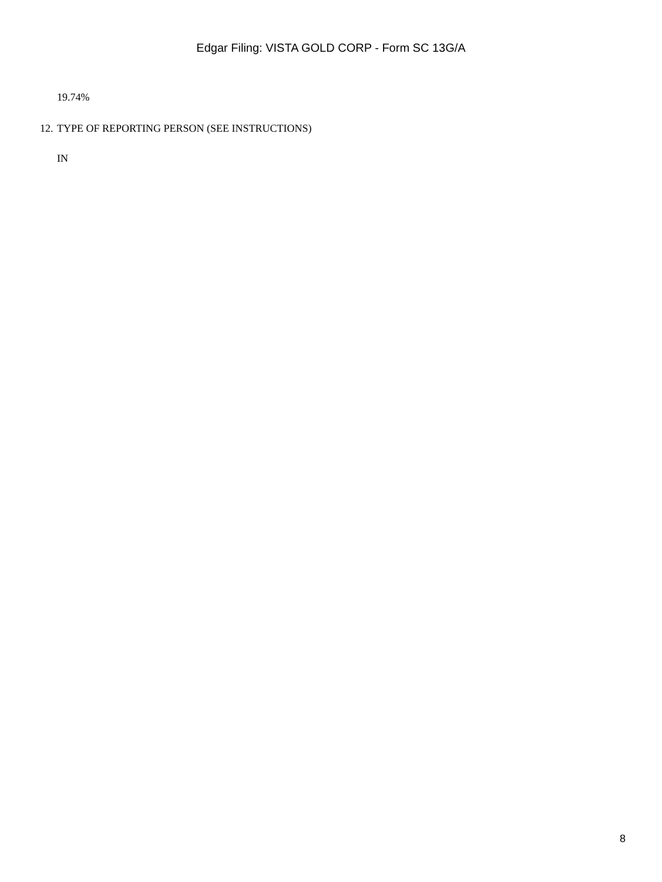Edgar Filing: VISTA GOLD CORP - Form SC 13G/A
19.74%
12. TYPE OF REPORTING PERSON (SEE INSTRUCTIONS)
IN
8